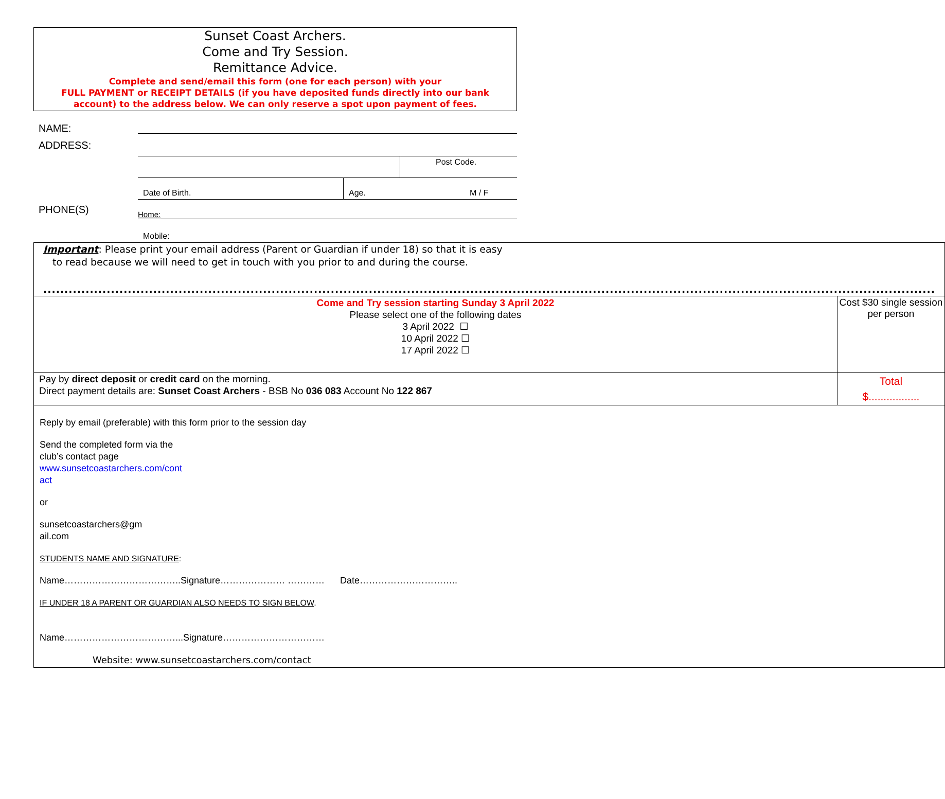Sunset Coast Archers.
Come and Try Session.
Remittance Advice.
Complete and send/email this form (one for each person) with your
FULL PAYMENT or RECEIPT DETAILS (if you have deposited funds directly into our bank
account) to the address below. We can only reserve a spot upon payment of fees.
NAME:
ADDRESS:
Post Code.
Date of Birth. Age. M / F
PHONE(S) Home:
Mobile:
| Important : Please print your email address (Parent or Guardian if under 18) so that it is easy to read because we will need to get in touch with you prior to and during the course. ................................................................................................................................................................................................................... | |
| Come and Try session starting Sunday 3 April 2022 Please select one of the following dates 3 April 2022 ☐ 10 April 2022 ☐ 17 April 2022 ☐ | Cost $30 single session per person |
| Pay by direct deposit or credit card on the morning. Direct payment details are: Sunset Coast Archers - BSB No 036 083 Account No 122 867 | Total $................. |
| Reply by email (preferable) with this form prior to the session day Send the completed form via the club’s contact page www.sunsetcoastarchers.com/cont act or sunsetcoastarchers@gm ail.com STUDENTS NAME AND SIGNATURE : Name………………………………..Signature………………… ………… Date………………………….. IF UNDER 18 A PARENT OR GUARDIAN ALSO NEEDS TO SIGN BELOW . Name………………………………...Signature…………………………… Website: www.sunsetcoastarchers.com/contact | |